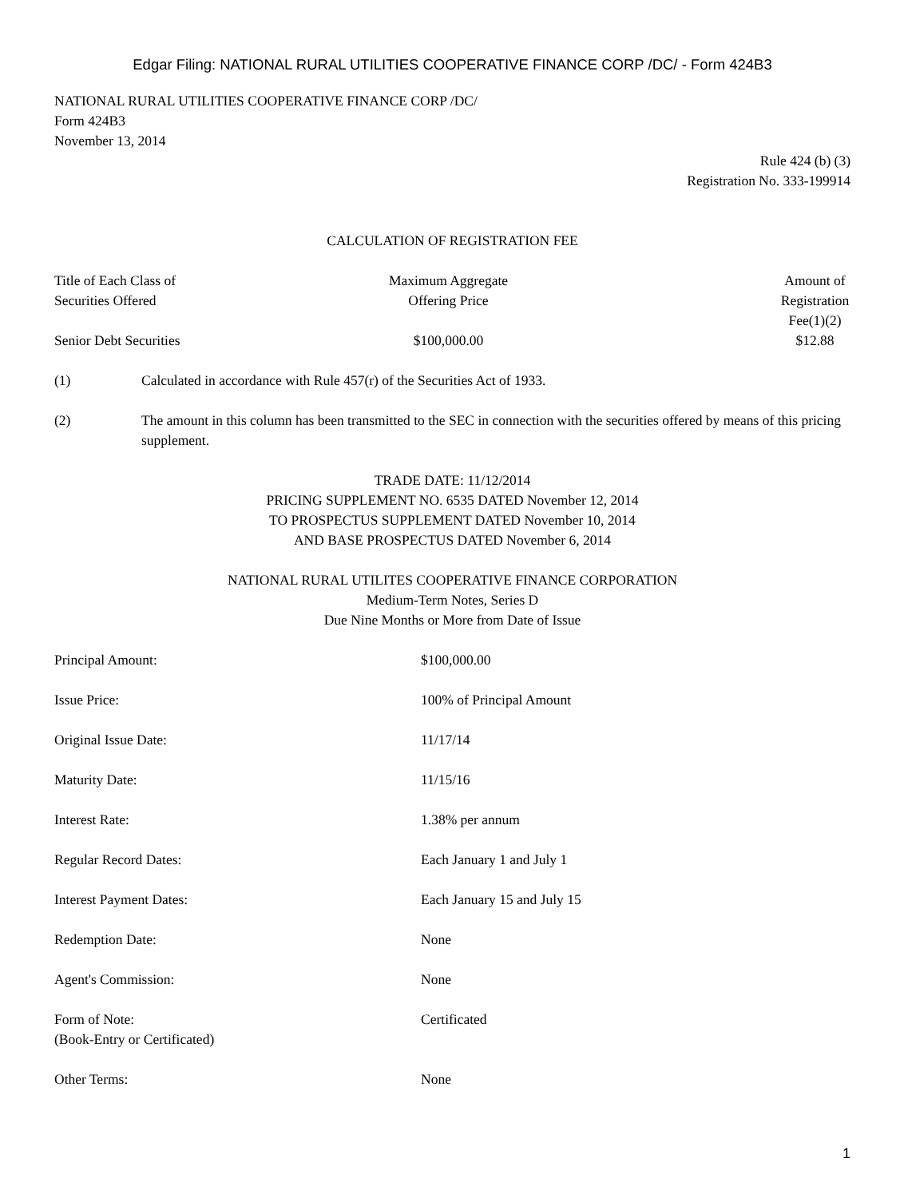Edgar Filing: NATIONAL RURAL UTILITIES COOPERATIVE FINANCE CORP /DC/ - Form 424B3
NATIONAL RURAL UTILITIES COOPERATIVE FINANCE CORP /DC/
Form 424B3
November 13, 2014
Rule 424 (b) (3)
Registration No. 333-199914
CALCULATION OF REGISTRATION FEE
| Title of Each Class of Securities Offered | Maximum Aggregate Offering Price | Amount of Registration Fee(1)(2) |
| --- | --- | --- |
| Senior Debt Securities | $100,000.00 | $12.88 |
| (1) | Calculated in accordance with Rule 457(r) of the Securities Act of 1933. |
| (2) | The amount in this column has been transmitted to the SEC in connection with the securities offered by means of this pricing supplement. |
TRADE DATE: 11/12/2014
PRICING SUPPLEMENT NO. 6535 DATED November 12, 2014
TO PROSPECTUS SUPPLEMENT DATED November 10, 2014
AND BASE PROSPECTUS DATED November 6, 2014
NATIONAL RURAL UTILITES COOPERATIVE FINANCE CORPORATION
Medium-Term Notes, Series D
Due Nine Months or More from Date of Issue
| Principal Amount: | $100,000.00 |
| Issue Price: | 100% of Principal Amount |
| Original Issue Date: | 11/17/14 |
| Maturity Date: | 11/15/16 |
| Interest Rate: | 1.38% per annum |
| Regular Record Dates: | Each January 1 and July 1 |
| Interest Payment Dates: | Each January 15 and July 15 |
| Redemption Date: | None |
| Agent's Commission: | None |
| Form of Note: (Book-Entry or Certificated) | Certificated |
| Other Terms: | None |
1